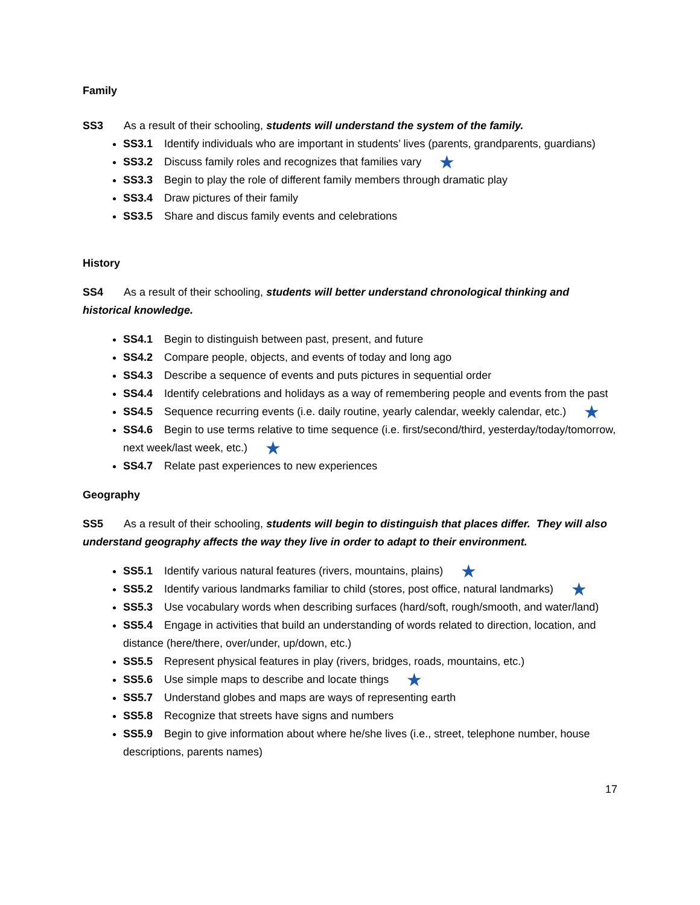Family
SS3 As a result of their schooling, students will understand the system of the family.
SS3.1 Identify individuals who are important in students’ lives (parents, grandparents, guardians)
SS3.2 Discuss family roles and recognizes that families vary ★
SS3.3 Begin to play the role of different family members through dramatic play
SS3.4 Draw pictures of their family
SS3.5 Share and discus family events and celebrations
History
SS4 As a result of their schooling, students will better understand chronological thinking and historical knowledge.
SS4.1 Begin to distinguish between past, present, and future
SS4.2 Compare people, objects, and events of today and long ago
SS4.3 Describe a sequence of events and puts pictures in sequential order
SS4.4 Identify celebrations and holidays as a way of remembering people and events from the past
SS4.5 Sequence recurring events (i.e. daily routine, yearly calendar, weekly calendar, etc.) ★
SS4.6 Begin to use terms relative to time sequence (i.e. first/second/third, yesterday/today/tomorrow, next week/last week, etc.) ★
SS4.7 Relate past experiences to new experiences
Geography
SS5 As a result of their schooling, students will begin to distinguish that places differ. They will also understand geography affects the way they live in order to adapt to their environment.
SS5.1 Identify various natural features (rivers, mountains, plains) ★
SS5.2 Identify various landmarks familiar to child (stores, post office, natural landmarks) ★
SS5.3 Use vocabulary words when describing surfaces (hard/soft, rough/smooth, and water/land)
SS5.4 Engage in activities that build an understanding of words related to direction, location, and distance (here/there, over/under, up/down, etc.)
SS5.5 Represent physical features in play (rivers, bridges, roads, mountains, etc.)
SS5.6 Use simple maps to describe and locate things ★
SS5.7 Understand globes and maps are ways of representing earth
SS5.8 Recognize that streets have signs and numbers
SS5.9 Begin to give information about where he/she lives (i.e., street, telephone number, house descriptions, parents names)
17